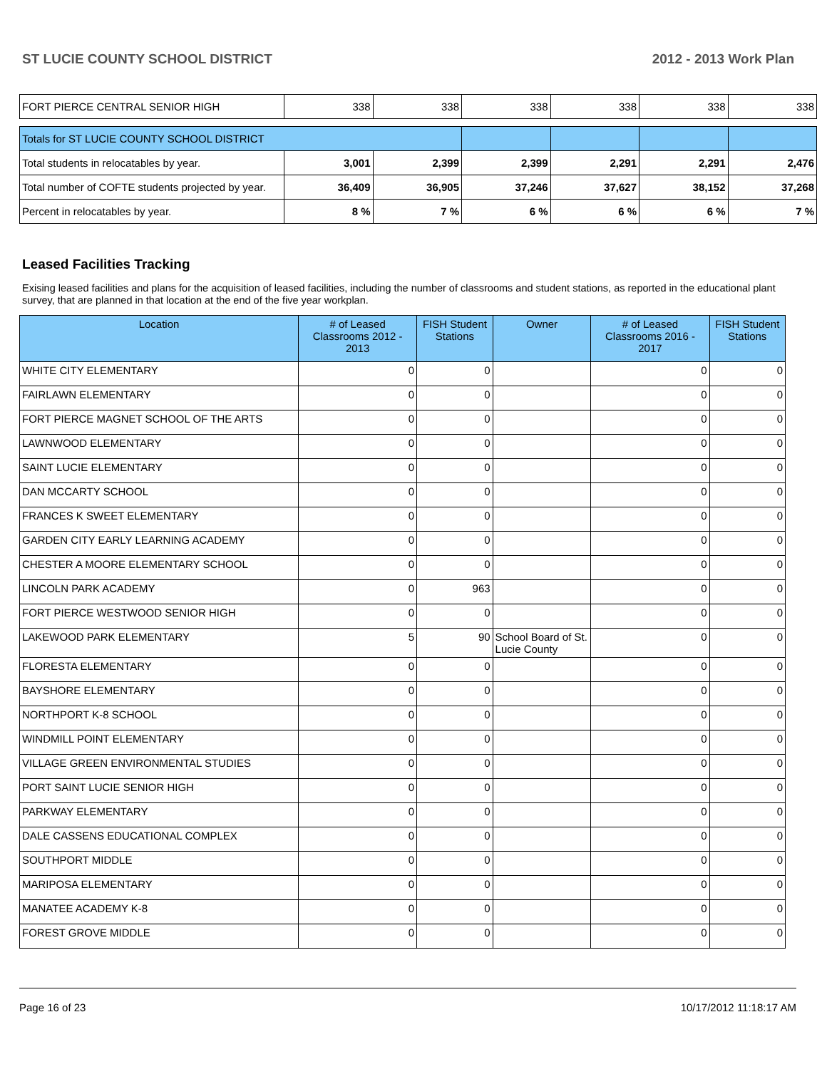ST LUCIE COUNTY SCHOOL DISTRICT 2012 - 2013 Work Plan
| FORT PIERCE CENTRAL SENIOR HIGH | 338 | 338 | 338 | 338 | 338 | 338 |
| Totals for ST LUCIE COUNTY SCHOOL DISTRICT | | | | | | |
| Total students in relocatables by year. | 3,001 | 2,399 | 2,399 | 2,291 | 2,291 | 2,476 |
| Total number of COFTE students projected by year. | 36,409 | 36,905 | 37,246 | 37,627 | 38,152 | 37,268 |
| Percent in relocatables by year. | 8 % | 7 % | 6 % | 6 % | 6 % | 7 % |
Leased Facilities Tracking
Exising leased facilities and plans for the acquisition of leased facilities, including the number of classrooms and student stations, as reported in the educational plant survey, that are planned in that location at the end of the five year workplan.
| Location | # of Leased Classrooms 2012 - 2013 | FISH Student Stations | Owner | # of Leased Classrooms 2016 - 2017 | FISH Student Stations |
| --- | --- | --- | --- | --- | --- |
| WHITE CITY ELEMENTARY | 0 | 0 | | 0 | 0 |
| FAIRLAWN ELEMENTARY | 0 | 0 | | 0 | 0 |
| FORT PIERCE MAGNET SCHOOL OF THE ARTS | 0 | 0 | | 0 | 0 |
| LAWNWOOD ELEMENTARY | 0 | 0 | | 0 | 0 |
| SAINT LUCIE ELEMENTARY | 0 | 0 | | 0 | 0 |
| DAN MCCARTY SCHOOL | 0 | 0 | | 0 | 0 |
| FRANCES K SWEET ELEMENTARY | 0 | 0 | | 0 | 0 |
| GARDEN CITY EARLY LEARNING ACADEMY | 0 | 0 | | 0 | 0 |
| CHESTER A MOORE ELEMENTARY SCHOOL | 0 | 0 | | 0 | 0 |
| LINCOLN PARK ACADEMY | 0 | 963 | | 0 | 0 |
| FORT PIERCE WESTWOOD SENIOR HIGH | 0 | 0 | | 0 | 0 |
| LAKEWOOD PARK ELEMENTARY | 5 | 90 | School Board of St. Lucie County | 0 | 0 |
| FLORESTA ELEMENTARY | 0 | 0 | | 0 | 0 |
| BAYSHORE ELEMENTARY | 0 | 0 | | 0 | 0 |
| NORTHPORT K-8 SCHOOL | 0 | 0 | | 0 | 0 |
| WINDMILL POINT ELEMENTARY | 0 | 0 | | 0 | 0 |
| VILLAGE GREEN ENVIRONMENTAL STUDIES | 0 | 0 | | 0 | 0 |
| PORT SAINT LUCIE SENIOR HIGH | 0 | 0 | | 0 | 0 |
| PARKWAY ELEMENTARY | 0 | 0 | | 0 | 0 |
| DALE CASSENS EDUCATIONAL COMPLEX | 0 | 0 | | 0 | 0 |
| SOUTHPORT MIDDLE | 0 | 0 | | 0 | 0 |
| MARIPOSA ELEMENTARY | 0 | 0 | | 0 | 0 |
| MANATEE ACADEMY K-8 | 0 | 0 | | 0 | 0 |
| FOREST GROVE MIDDLE | 0 | 0 | | 0 | 0 |
Page 16 of 23 10/17/2012 11:18:17 AM